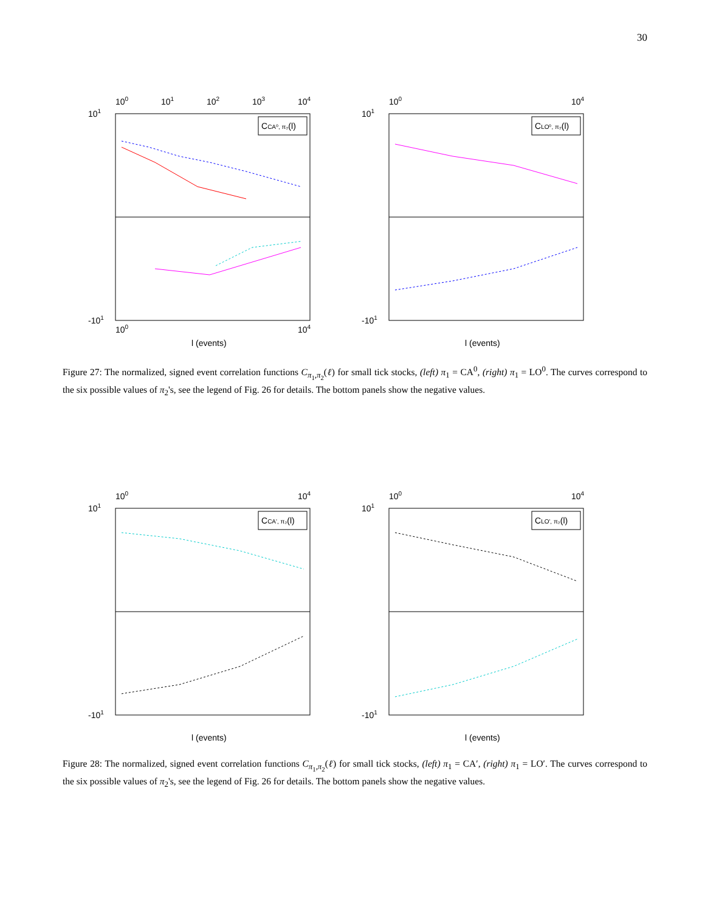30
100
101
102
103
104
CCA⁰, π₂(l)
101
-101
100
104
l (events)
100
104
CLO⁰, π₂(l)
101
-101
l (events)
Figure 27: The normalized, signed event correlation functions C<sub>π<sub>1</sub>,π<sub>2</sub></sub>(ℓ) for small tick stocks, (left) π<sub>1</sub> = CA<sup>0</sup>, (right) π<sub>1</sub> = LO<sup>0</sup>. The curves correspond to the six possible values of π<sub>2</sub>'s, see the legend of Fig. 26 for details. The bottom panels show the negative values.
100
104
CCA', π₂(l)
101
-101
l (events)
100
104
CLO', π₂(l)
101
-101
l (events)
Figure 28: The normalized, signed event correlation functions C<sub>π<sub>1</sub>,π<sub>2</sub></sub>(ℓ) for small tick stocks, (left) π<sub>1</sub> = CA′, (right) π<sub>1</sub> = LO′. The curves correspond to the six possible values of π<sub>2</sub>'s, see the legend of Fig. 26 for details. The bottom panels show the negative values.